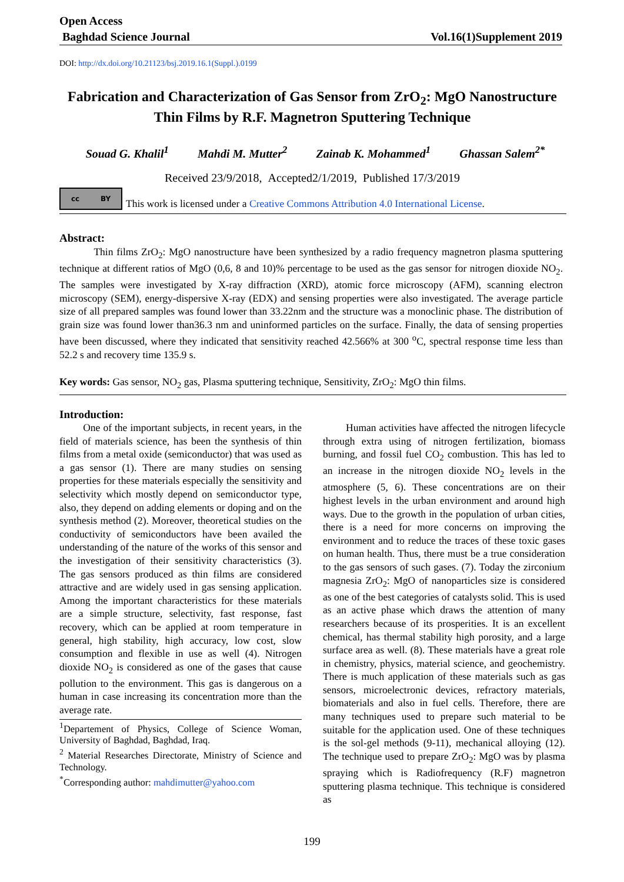Open Access
Baghdad Science Journal Vol.16(1)Supplement 2019
DOI: http://dx.doi.org/10.21123/bsj.2019.16.1(Suppl.).0199
Fabrication and Characterization of Gas Sensor from ZrO<sub>2</sub>: MgO Nanostructure Thin Films by R.F. Magnetron Sputtering Technique
Souad G. Khalil<sup>1</sup> Mahdi M. Mutter<sup>2</sup> Zainab K. Mohammed<sup>1</sup> Ghassan Salem<sup>2*</sup>
Received 23/9/2018, Accepted2/1/2019, Published 17/3/2019
cc BY
This work is licensed under a Creative Commons Attribution 4.0 International License.
Abstract:
Thin films ZrO<sub>2</sub>: MgO nanostructure have been synthesized by a radio frequency magnetron plasma sputtering technique at different ratios of MgO (0,6, 8 and 10)% percentage to be used as the gas sensor for nitrogen dioxide NO<sub>2</sub>. The samples were investigated by X-ray diffraction (XRD), atomic force microscopy (AFM), scanning electron microscopy (SEM), energy-dispersive X-ray (EDX) and sensing properties were also investigated. The average particle size of all prepared samples was found lower than 33.22nm and the structure was a monoclinic phase. The distribution of grain size was found lower than36.3 nm and uninformed particles on the surface. Finally, the data of sensing properties have been discussed, where they indicated that sensitivity reached 42.566% at 300 <sup>o</sup>C, spectral response time less than 52.2 s and recovery time 135.9 s.
Key words: Gas sensor, NO<sub>2</sub> gas, Plasma sputtering technique, Sensitivity, ZrO<sub>2</sub>: MgO thin films.
Introduction:
One of the important subjects, in recent years, in the field of materials science, has been the synthesis of thin films from a metal oxide (semiconductor) that was used as a gas sensor (1). There are many studies on sensing properties for these materials especially the sensitivity and selectivity which mostly depend on semiconductor type, also, they depend on adding elements or doping and on the synthesis method (2). Moreover, theoretical studies on the conductivity of semiconductors have been availed the understanding of the nature of the works of this sensor and the investigation of their sensitivity characteristics (3). The gas sensors produced as thin films are considered attractive and are widely used in gas sensing application. Among the important characteristics for these materials are a simple structure, selectivity, fast response, fast recovery, which can be applied at room temperature in general, high stability, high accuracy, low cost, slow consumption and flexible in use as well (4). Nitrogen dioxide NO<sub>2</sub> is considered as one of the gases that cause pollution to the environment. This gas is dangerous on a human in case increasing its concentration more than the average rate.
<sup>1</sup> Departement of Physics, College of Science Woman, University of Baghdad, Baghdad, Iraq.
<sup>2</sup> Material Researches Directorate, Ministry of Science and Technology.
<sup>*</sup> Corresponding author: mahdimutter@yahoo.com
Human activities have affected the nitrogen lifecycle through extra using of nitrogen fertilization, biomass burning, and fossil fuel CO<sub>2</sub> combustion. This has led to an increase in the nitrogen dioxide NO<sub>2</sub> levels in the atmosphere (5, 6). These concentrations are on their highest levels in the urban environment and around high ways. Due to the growth in the population of urban cities, there is a need for more concerns on improving the environment and to reduce the traces of these toxic gases on human health. Thus, there must be a true consideration to the gas sensors of such gases. (7). Today the zirconium magnesia ZrO<sub>2</sub>: MgO of nanoparticles size is considered as one of the best categories of catalysts solid. This is used as an active phase which draws the attention of many researchers because of its prosperities. It is an excellent chemical, has thermal stability high porosity, and a large surface area as well. (8). These materials have a great role in chemistry, physics, material science, and geochemistry. There is much application of these materials such as gas sensors, microelectronic devices, refractory materials, biomaterials and also in fuel cells. Therefore, there are many techniques used to prepare such material to be suitable for the application used. One of these techniques is the sol-gel methods (9-11), mechanical alloying (12). The technique used to prepare ZrO<sub>2</sub>: MgO was by plasma spraying which is Radiofrequency (R.F) magnetron sputtering plasma technique. This technique is considered as
199